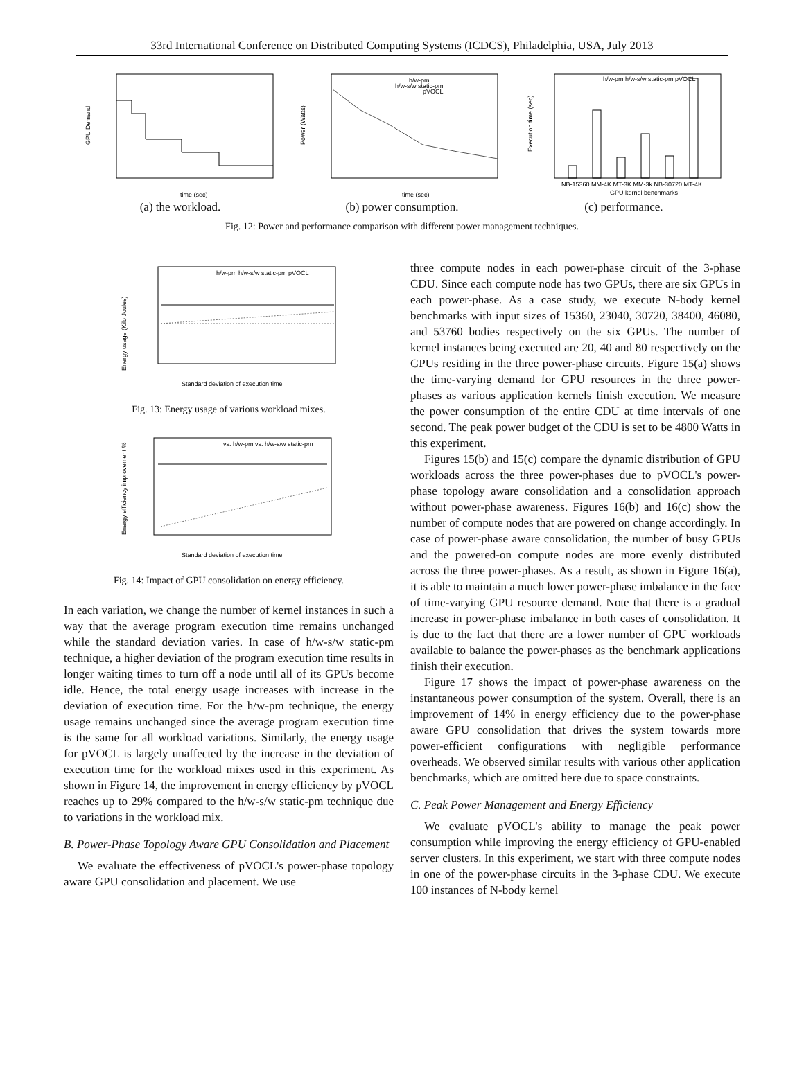33rd International Conference on Distributed Computing Systems (ICDCS), Philadelphia, USA, July 2013
GPU Demand
time (sec)
(a) the workload.
Power (Watts)
time (sec)
h/w-pm
h/w-s/w static-pm
pVOCL
(b) power consumption.
Execution time (sec)
NB-15360 MM-4K MT-3K MM-3k NB-30720 MT-4K
GPU kernel benchmarks
h/w-pm h/w-s/w static-pm pVOCL
(c) performance.
Fig. 12: Power and performance comparison with different power management techniques.
Energy usage (Kilo Joules)
Standard deviation of execution time
h/w-pm h/w-s/w static-pm pVOCL
Fig. 13: Energy usage of various workload mixes.
Energy efficiency improvement %
Standard deviation of execution time
vs. h/w-pm vs. h/w-s/w static-pm
Fig. 14: Impact of GPU consolidation on energy efficiency.
In each variation, we change the number of kernel instances in such a way that the average program execution time remains unchanged while the standard deviation varies. In case of h/w-s/w static-pm technique, a higher deviation of the program execution time results in longer waiting times to turn off a node until all of its GPUs become idle. Hence, the total energy usage increases with increase in the deviation of execution time. For the h/w-pm technique, the energy usage remains unchanged since the average program execution time is the same for all workload variations. Similarly, the energy usage for pVOCL is largely unaffected by the increase in the deviation of execution time for the workload mixes used in this experiment. As shown in Figure 14, the improvement in energy efficiency by pVOCL reaches up to 29% compared to the h/w-s/w static-pm technique due to variations in the workload mix.
B. Power-Phase Topology Aware GPU Consolidation and Placement
We evaluate the effectiveness of pVOCL's power-phase topology aware GPU consolidation and placement. We use
three compute nodes in each power-phase circuit of the 3-phase CDU. Since each compute node has two GPUs, there are six GPUs in each power-phase. As a case study, we execute N-body kernel benchmarks with input sizes of 15360, 23040, 30720, 38400, 46080, and 53760 bodies respectively on the six GPUs. The number of kernel instances being executed are 20, 40 and 80 respectively on the GPUs residing in the three power-phase circuits. Figure 15(a) shows the time-varying demand for GPU resources in the three power-phases as various application kernels finish execution. We measure the power consumption of the entire CDU at time intervals of one second. The peak power budget of the CDU is set to be 4800 Watts in this experiment.
Figures 15(b) and 15(c) compare the dynamic distribution of GPU workloads across the three power-phases due to pVOCL's power-phase topology aware consolidation and a consolidation approach without power-phase awareness. Figures 16(b) and 16(c) show the number of compute nodes that are powered on change accordingly. In case of power-phase aware consolidation, the number of busy GPUs and the powered-on compute nodes are more evenly distributed across the three power-phases. As a result, as shown in Figure 16(a), it is able to maintain a much lower power-phase imbalance in the face of time-varying GPU resource demand. Note that there is a gradual increase in power-phase imbalance in both cases of consolidation. It is due to the fact that there are a lower number of GPU workloads available to balance the power-phases as the benchmark applications finish their execution.
Figure 17 shows the impact of power-phase awareness on the instantaneous power consumption of the system. Overall, there is an improvement of 14% in energy efficiency due to the power-phase aware GPU consolidation that drives the system towards more power-efficient configurations with negligible performance overheads. We observed similar results with various other application benchmarks, which are omitted here due to space constraints.
C. Peak Power Management and Energy Efficiency
We evaluate pVOCL's ability to manage the peak power consumption while improving the energy efficiency of GPU-enabled server clusters. In this experiment, we start with three compute nodes in one of the power-phase circuits in the 3-phase CDU. We execute 100 instances of N-body kernel